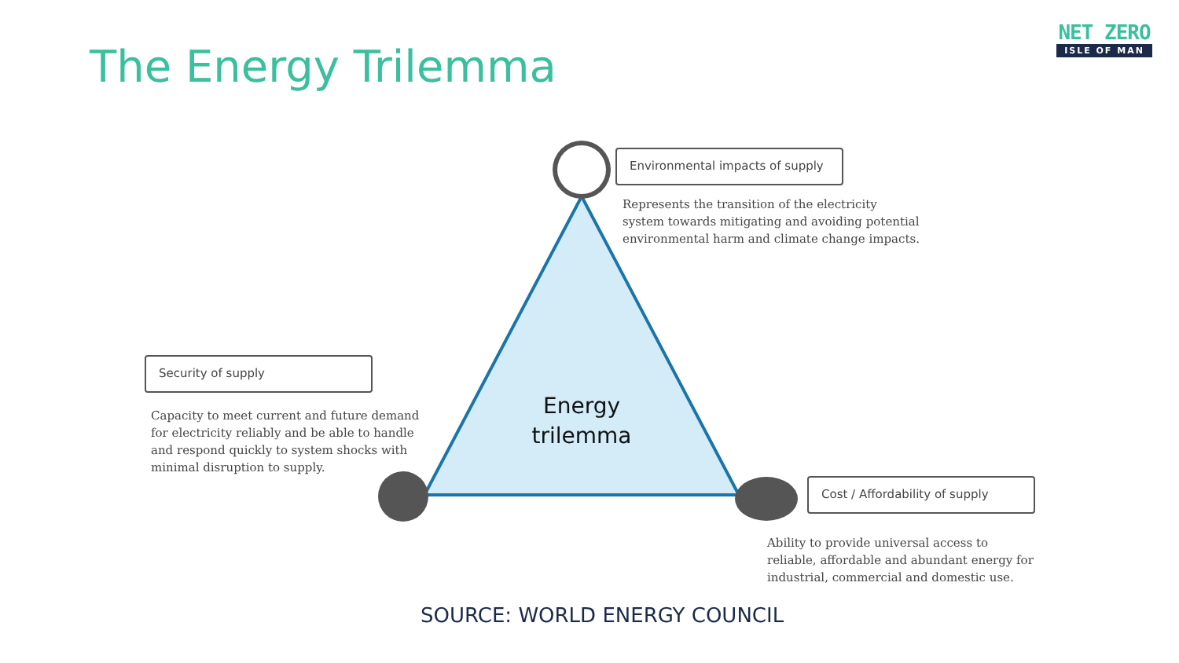The Energy Trilemma
NET ZERO
ISLE OF MAN
Environmental impacts of supply
Represents the transition of the electricity system towards mitigating and avoiding potential environmental harm and climate change impacts.
Security of supply
Capacity to meet current and future demand for electricity reliably and be able to handle and respond quickly to system shocks with minimal disruption to supply.
Energy trilemma
Cost / Affordability of supply
Ability to provide universal access to reliable, affordable and abundant energy for industrial, commercial and domestic use.
SOURCE: WORLD ENERGY COUNCIL